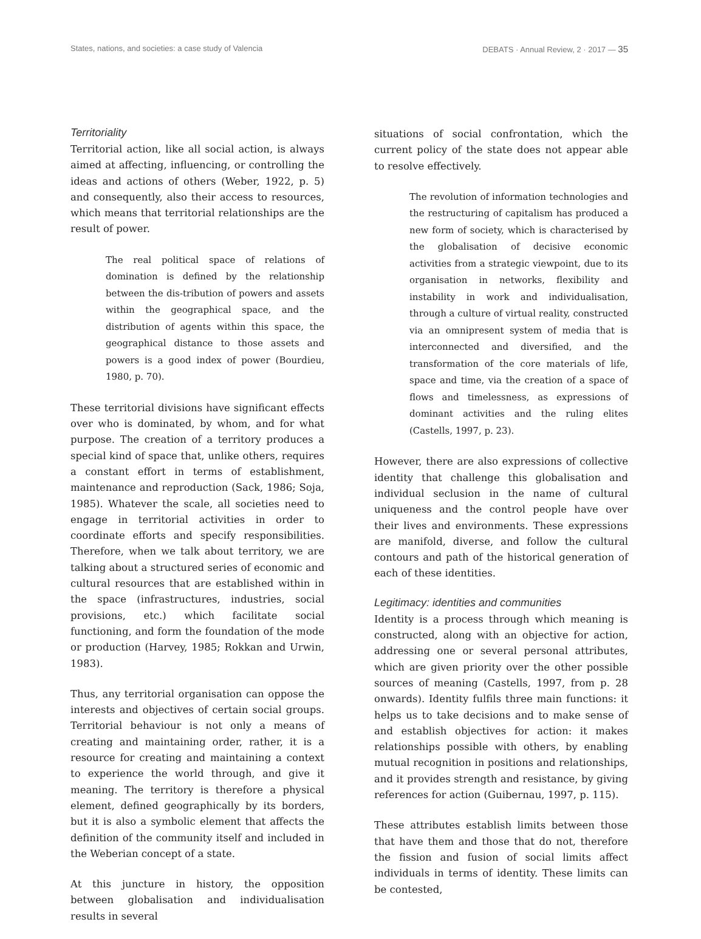States, nations, and societies: a case study of Valencia DEBATS · Annual Review, 2 · 2017 — 35
Territoriality
Territorial action, like all social action, is always aimed at affecting, influencing, or controlling the ideas and actions of others (Weber, 1922, p. 5) and consequently, also their access to resources, which means that territorial relationships are the result of power.
The real political space of relations of domination is defined by the relationship between the dis-tribution of powers and assets within the geographical space, and the distribution of agents within this space, the geographical distance to those assets and powers is a good index of power (Bourdieu, 1980, p. 70).
These territorial divisions have significant effects over who is dominated, by whom, and for what purpose. The creation of a territory produces a special kind of space that, unlike others, requires a constant effort in terms of establishment, maintenance and reproduction (Sack, 1986; Soja, 1985). Whatever the scale, all societies need to engage in territorial activities in order to coordinate efforts and specify responsibilities. Therefore, when we talk about territory, we are talking about a structured series of economic and cultural resources that are established within in the space (infrastructures, industries, social provisions, etc.) which facilitate social functioning, and form the foundation of the mode or production (Harvey, 1985; Rokkan and Urwin, 1983).
Thus, any territorial organisation can oppose the interests and objectives of certain social groups. Territorial behaviour is not only a means of creating and maintaining order, rather, it is a resource for creating and maintaining a context to experience the world through, and give it meaning. The territory is therefore a physical element, defined geographically by its borders, but it is also a symbolic element that affects the definition of the community itself and included in the Weberian concept of a state.
At this juncture in history, the opposition between globalisation and individualisation results in several
situations of social confrontation, which the current policy of the state does not appear able to resolve effectively.
The revolution of information technologies and the restructuring of capitalism has produced a new form of society, which is characterised by the globalisation of decisive economic activities from a strategic viewpoint, due to its organisation in networks, flexibility and instability in work and individualisation, through a culture of virtual reality, constructed via an omnipresent system of media that is interconnected and diversified, and the transformation of the core materials of life, space and time, via the creation of a space of flows and timelessness, as expressions of dominant activities and the ruling elites (Castells, 1997, p. 23).
However, there are also expressions of collective identity that challenge this globalisation and individual seclusion in the name of cultural uniqueness and the control people have over their lives and environments. These expressions are manifold, diverse, and follow the cultural contours and path of the historical generation of each of these identities.
Legitimacy: identities and communities
Identity is a process through which meaning is constructed, along with an objective for action, addressing one or several personal attributes, which are given priority over the other possible sources of meaning (Castells, 1997, from p. 28 onwards). Identity fulfils three main functions: it helps us to take decisions and to make sense of and establish objectives for action: it makes relationships possible with others, by enabling mutual recognition in positions and relationships, and it provides strength and resistance, by giving references for action (Guibernau, 1997, p. 115).
These attributes establish limits between those that have them and those that do not, therefore the fission and fusion of social limits affect individuals in terms of identity. These limits can be contested,